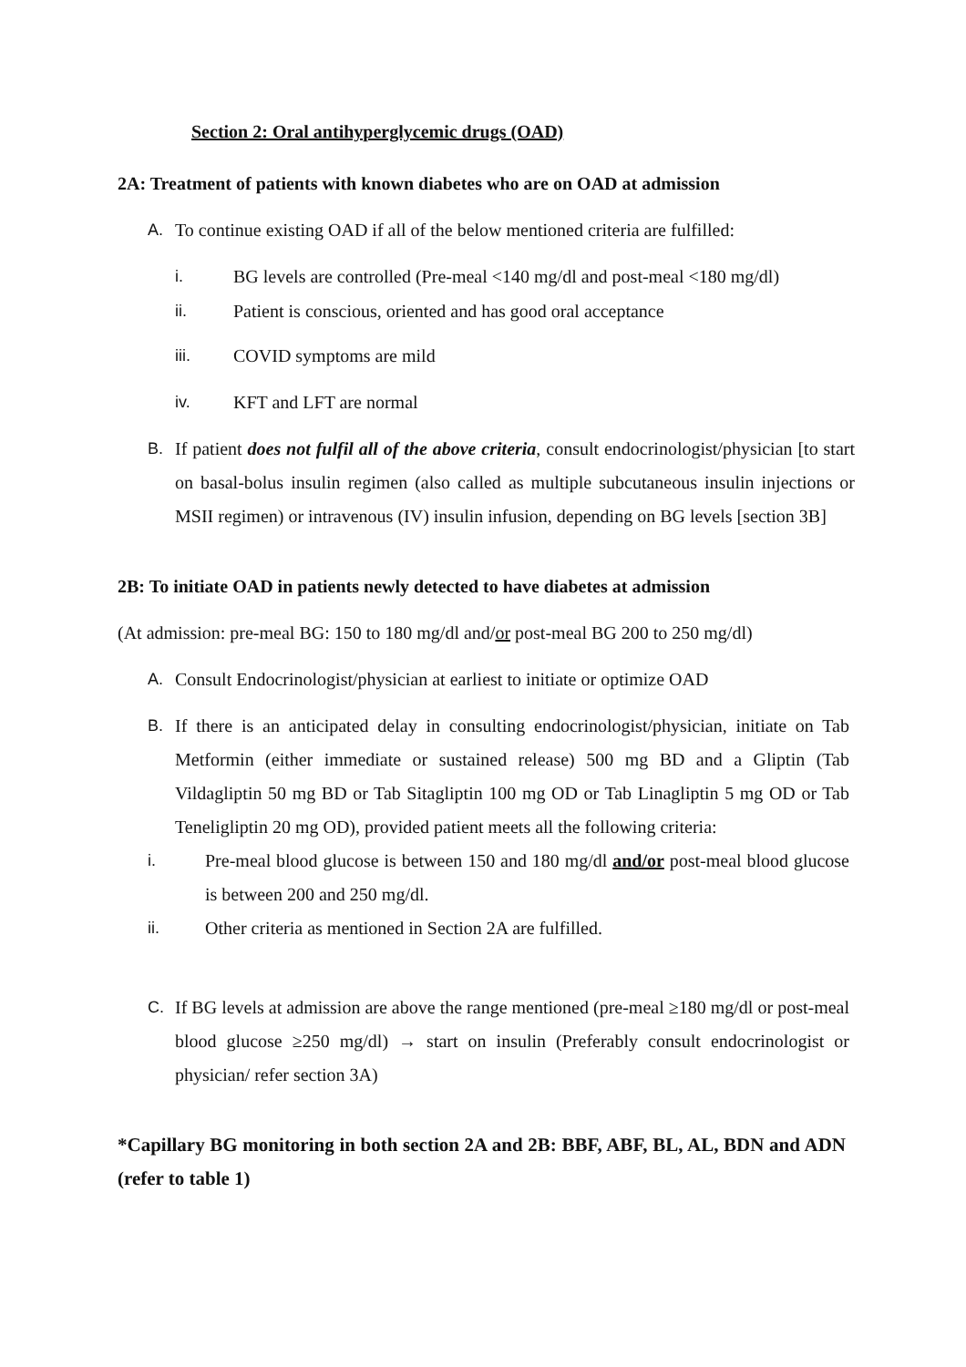Section 2: Oral antihyperglycemic drugs (OAD)
2A: Treatment of patients with known diabetes who are on OAD at admission
A. To continue existing OAD if all of the below mentioned criteria are fulfilled:
i. BG levels are controlled (Pre-meal <140 mg/dl and post-meal <180 mg/dl)
ii. Patient is conscious, oriented and has good oral acceptance
iii. COVID symptoms are mild
iv. KFT and LFT are normal
B. If patient does not fulfil all of the above criteria, consult endocrinologist/physician [to start on basal-bolus insulin regimen (also called as multiple subcutaneous insulin injections or MSII regimen) or intravenous (IV) insulin infusion, depending on BG levels [section 3B]
2B: To initiate OAD in patients newly detected to have diabetes at admission
(At admission: pre-meal BG: 150 to 180 mg/dl and/or post-meal BG 200 to 250 mg/dl)
A. Consult Endocrinologist/physician at earliest to initiate or optimize OAD
B. If there is an anticipated delay in consulting endocrinologist/physician, initiate on Tab Metformin (either immediate or sustained release) 500 mg BD and a Gliptin (Tab Vildagliptin 50 mg BD or Tab Sitagliptin 100 mg OD or Tab Linagliptin 5 mg OD or Tab Teneligliptin 20 mg OD), provided patient meets all the following criteria:
i. Pre-meal blood glucose is between 150 and 180 mg/dl and/or post-meal blood glucose is between 200 and 250 mg/dl.
ii. Other criteria as mentioned in Section 2A are fulfilled.
C. If BG levels at admission are above the range mentioned (pre-meal ≥180 mg/dl or post-meal blood glucose ≥250 mg/dl) → start on insulin (Preferably consult endocrinologist or physician/ refer section 3A)
*Capillary BG monitoring in both section 2A and 2B: BBF, ABF, BL, AL, BDN and ADN (refer to table 1)